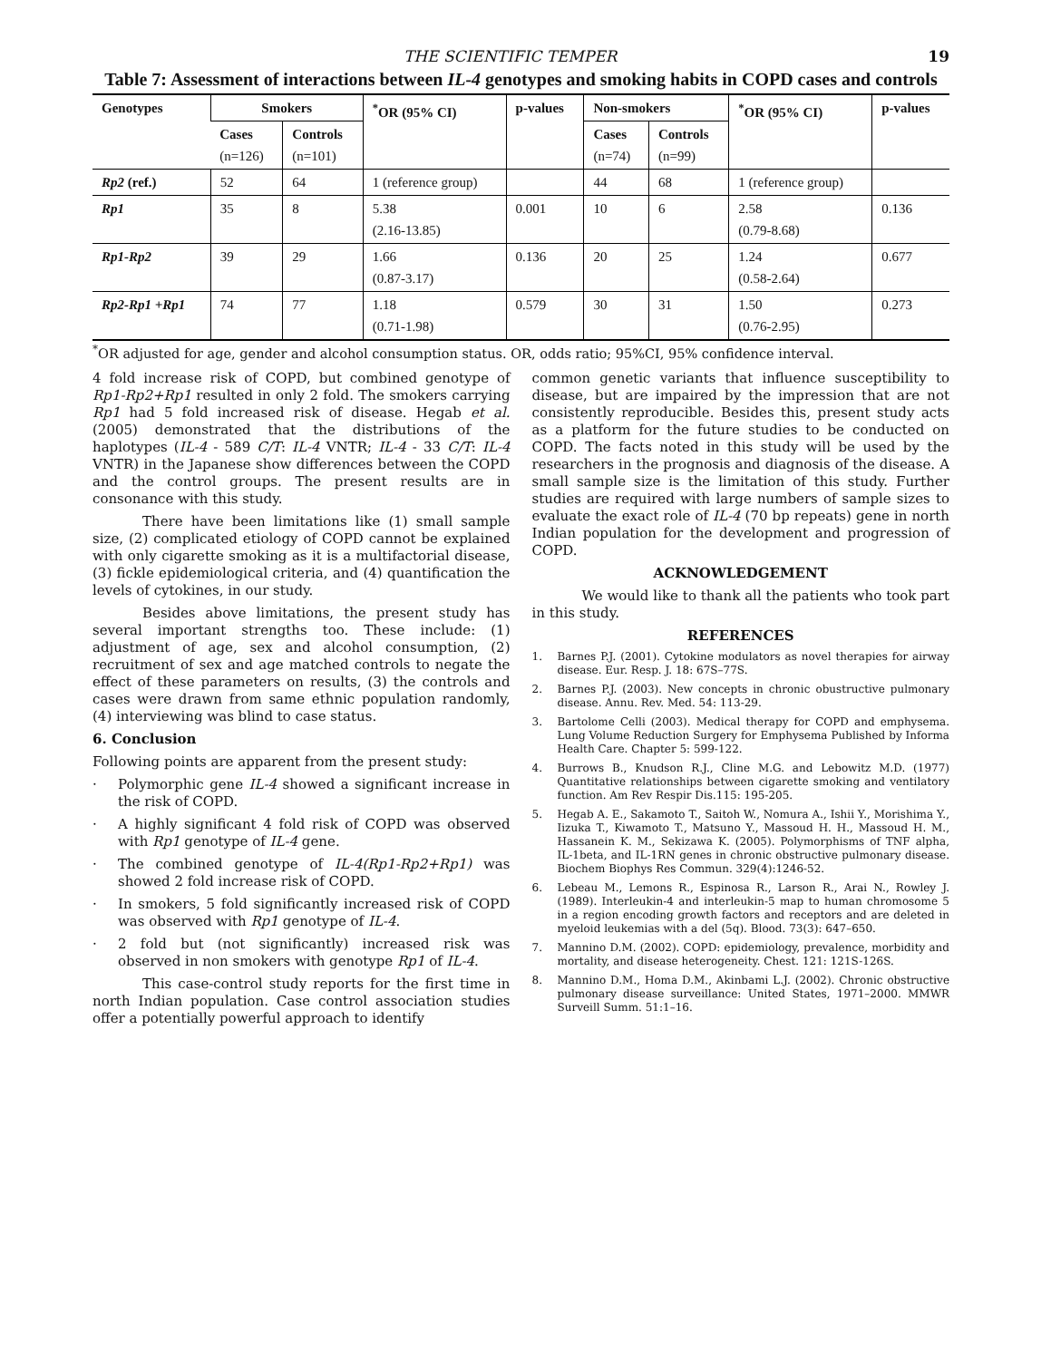THE SCIENTIFIC TEMPER 19
Table 7: Assessment of interactions between IL-4 genotypes and smoking habits in COPD cases and controls
| Genotypes | Smokers | | <sup>*</sup> OR (95% CI) | p-values | Non-smokers | | <sup>*</sup> OR (95% CI) | p-values |
| --- | --- | --- | --- | --- | --- | --- | --- | --- |
| | Cases (n=126) | Controls (n=101) | | | Cases (n=74) | Controls (n=99) | | |
| Rp2 (ref.) | 52 | 64 | 1 (reference group) | | 44 | 68 | 1 (reference group) | |
| Rp1 | 35 | 8 | 5.38 (2.16-13.85) | 0.001 | 10 | 6 | 2.58 (0.79-8.68) | 0.136 |
| Rp1-Rp2 | 39 | 29 | 1.66 (0.87-3.17) | 0.136 | 20 | 25 | 1.24 (0.58-2.64) | 0.677 |
| Rp2-Rp1 +Rp1 | 74 | 77 | 1.18 (0.71-1.98) | 0.579 | 30 | 31 | 1.50 (0.76-2.95) | 0.273 |
<sup>*</sup> OR adjusted for age, gender and alcohol consumption status. OR, odds ratio; 95%CI, 95% confidence interval.
4 fold increase risk of COPD, but combined genotype of Rp1-Rp2+Rp1 resulted in only 2 fold. The smokers carrying Rp1 had 5 fold increased risk of disease. Hegab et al. (2005) demonstrated that the distributions of the haplotypes (IL-4 - 589 C/T: IL-4 VNTR; IL-4 - 33 C/T: IL-4 VNTR) in the Japanese show differences between the COPD and the control groups. The present results are in consonance with this study.
There have been limitations like (1) small sample size, (2) complicated etiology of COPD cannot be explained with only cigarette smoking as it is a multifactorial disease, (3) fickle epidemiological criteria, and (4) quantification the levels of cytokines, in our study.
Besides above limitations, the present study has several important strengths too. These include: (1) adjustment of age, sex and alcohol consumption, (2) recruitment of sex and age matched controls to negate the effect of these parameters on results, (3) the controls and cases were drawn from same ethnic population randomly, (4) interviewing was blind to case status.
6. Conclusion
Following points are apparent from the present study:
· Polymorphic gene IL-4 showed a significant increase in the risk of COPD.
· A highly significant 4 fold risk of COPD was observed with Rp1 genotype of IL-4 gene.
· The combined genotype of IL-4(Rp1-Rp2+Rp1) was showed 2 fold increase risk of COPD.
· In smokers, 5 fold significantly increased risk of COPD was observed with Rp1 genotype of IL-4.
· 2 fold but (not significantly) increased risk was observed in non smokers with genotype Rp1 of IL-4.
This case-control study reports for the first time in north Indian population. Case control association studies offer a potentially powerful approach to identify
common genetic variants that influence susceptibility to disease, but are impaired by the impression that are not consistently reproducible. Besides this, present study acts as a platform for the future studies to be conducted on COPD. The facts noted in this study will be used by the researchers in the prognosis and diagnosis of the disease. A small sample size is the limitation of this study. Further studies are required with large numbers of sample sizes to evaluate the exact role of IL-4 (70 bp repeats) gene in north Indian population for the development and progression of COPD.
ACKNOWLEDGEMENT
We would like to thank all the patients who took part in this study.
REFERENCES
1. Barnes P.J. (2001). Cytokine modulators as novel therapies for airway disease. Eur. Resp. J. 18: 67S–77S.
2. Barnes P.J. (2003). New concepts in chronic obustructive pulmonary disease. Annu. Rev. Med. 54: 113-29.
3. Bartolome Celli (2003). Medical therapy for COPD and emphysema. Lung Volume Reduction Surgery for Emphysema Published by Informa Health Care. Chapter 5: 599-122.
4. Burrows B., Knudson R.J., Cline M.G. and Lebowitz M.D. (1977) Quantitative relationships between cigarette smoking and ventilatory function. Am Rev Respir Dis.115: 195-205.
5. Hegab A. E., Sakamoto T., Saitoh W., Nomura A., Ishii Y., Morishima Y., Iizuka T., Kiwamoto T., Matsuno Y., Massoud H. H., Massoud H. M., Hassanein K. M., Sekizawa K. (2005). Polymorphisms of TNF alpha, IL-1beta, and IL-1RN genes in chronic obstructive pulmonary disease. Biochem Biophys Res Commun. 329(4):1246-52.
6. Lebeau M., Lemons R., Espinosa R., Larson R., Arai N., Rowley J. (1989). Interleukin-4 and interleukin-5 map to human chromosome 5 in a region encoding growth factors and receptors and are deleted in myeloid leukemias with a del (5q). Blood. 73(3): 647–650.
7. Mannino D.M. (2002). COPD: epidemiology, prevalence, morbidity and mortality, and disease heterogeneity. Chest. 121: 121S-126S.
8. Mannino D.M., Homa D.M., Akinbami L.J. (2002). Chronic obstructive pulmonary disease surveillance: United States, 1971–2000. MMWR Surveill Summ. 51:1–16.